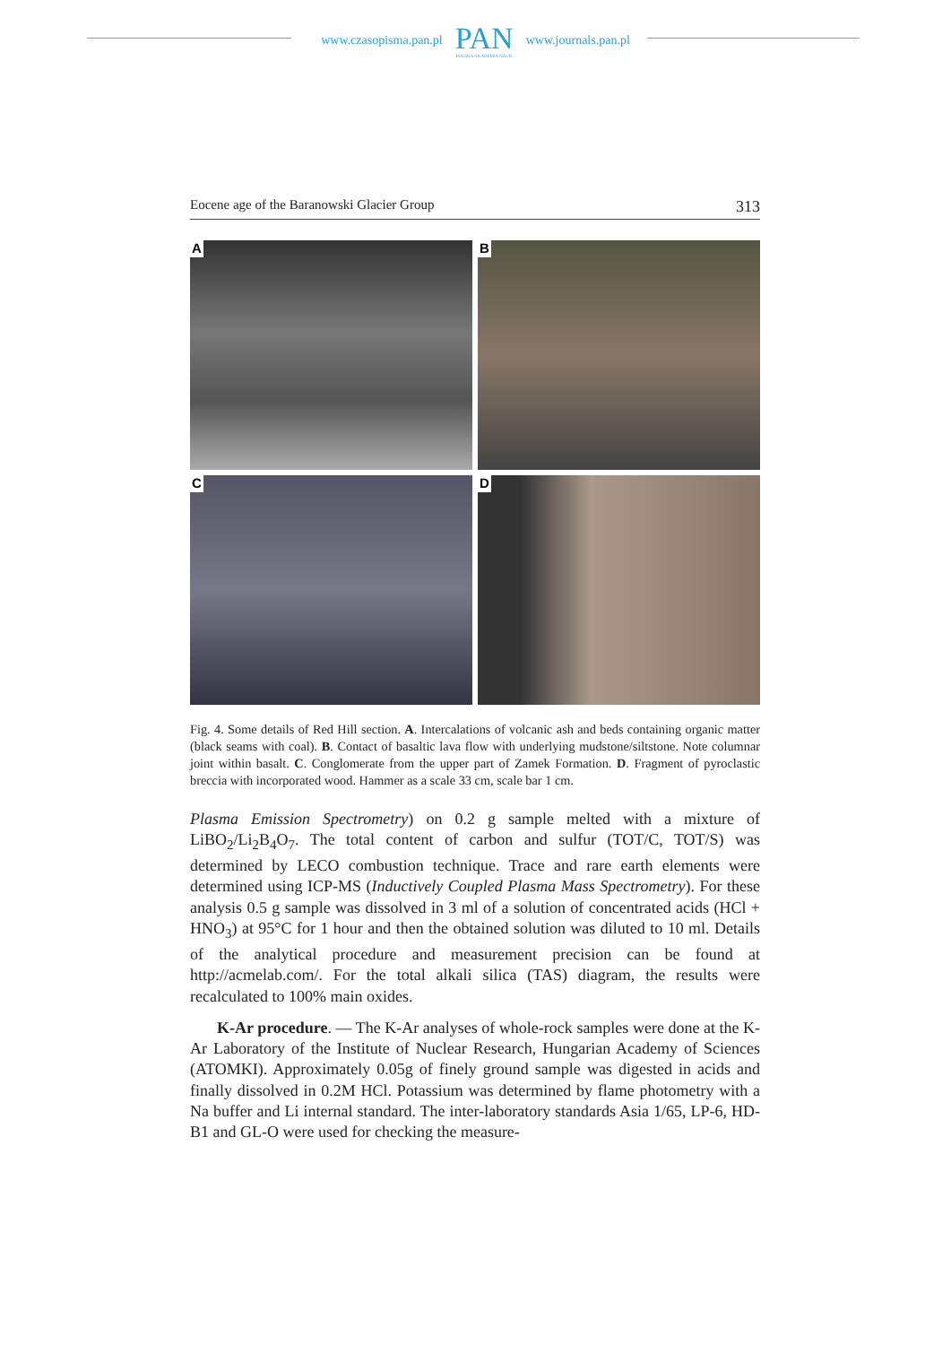www.czasopisma.pan.pl
PAN
POLSKA AKADEMIA NAUK
www.journals.pan.pl
Eocene age of the Baranowski Glacier Group 313
A
B
C
D
Fig. 4. Some details of Red Hill section. A. Intercalations of volcanic ash and beds containing organic matter (black seams with coal). B. Contact of basaltic lava flow with underlying mudstone/siltstone. Note columnar joint within basalt. C. Conglomerate from the upper part of Zamek Formation. D. Fragment of pyroclastic breccia with incorporated wood. Hammer as a scale 33 cm, scale bar 1 cm.
Plasma Emission Spectrometry) on 0.2 g sample melted with a mixture of LiBO<sub>2</sub>/Li<sub>2</sub>B<sub>4</sub>O<sub>7</sub>. The total content of carbon and sulfur (TOT/C, TOT/S) was determined by LECO combustion technique. Trace and rare earth elements were determined using ICP-MS (Inductively Coupled Plasma Mass Spectrometry). For these analysis 0.5 g sample was dissolved in 3 ml of a solution of concentrated acids (HCl + HNO<sub>3</sub>) at 95°C for 1 hour and then the obtained solution was diluted to 10 ml. Details of the analytical procedure and measurement precision can be found at http://acmelab.com/. For the total alkali silica (TAS) diagram, the results were recalculated to 100% main oxides.
K-Ar procedure. — The K-Ar analyses of whole-rock samples were done at the K-Ar Laboratory of the Institute of Nuclear Research, Hungarian Academy of Sciences (ATOMKI). Approximately 0.05g of finely ground sample was digested in acids and finally dissolved in 0.2M HCl. Potassium was determined by flame photometry with a Na buffer and Li internal standard. The inter-laboratory standards Asia 1/65, LP-6, HD-B1 and GL-O were used for checking the measure-